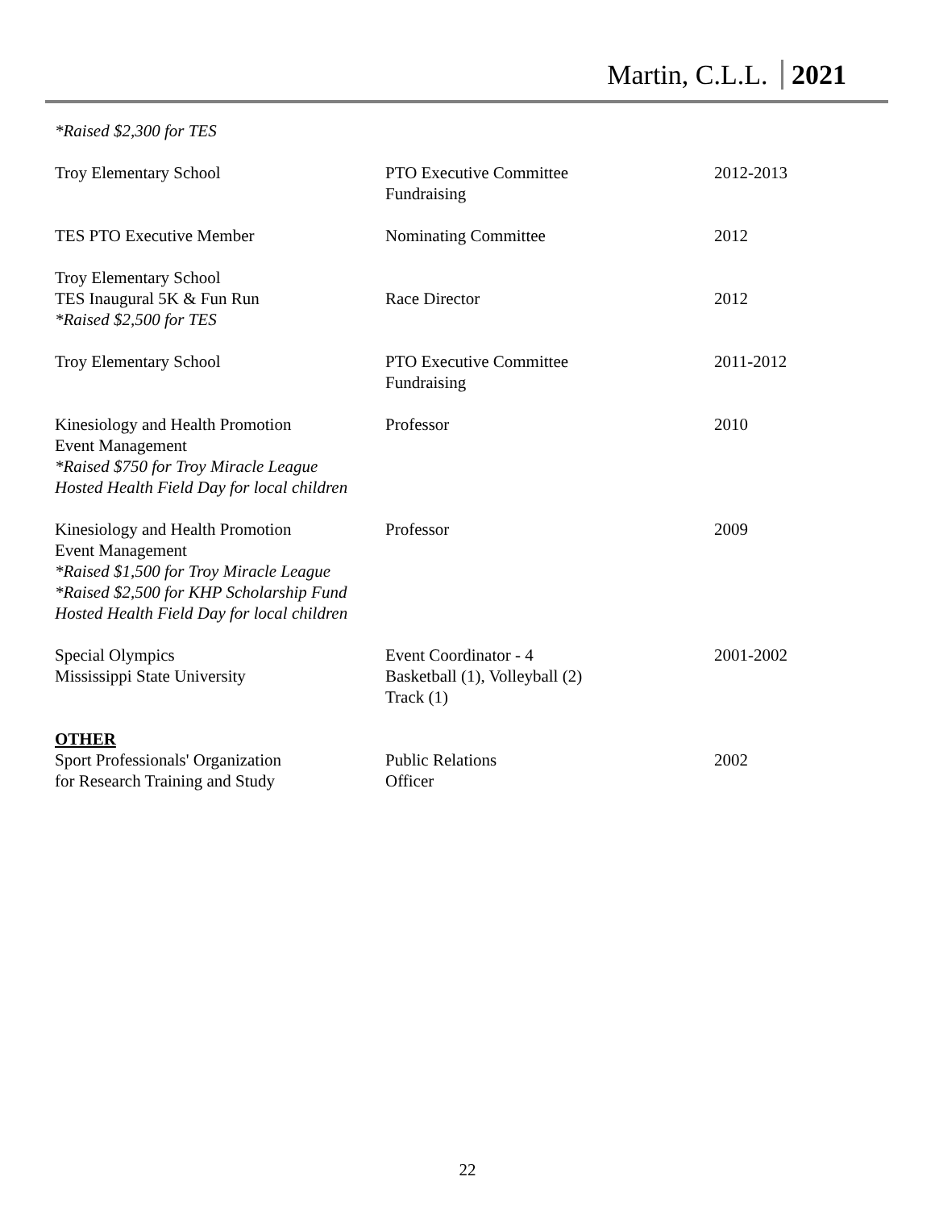Martin, C.L.L. 2021
*Raised $2,300 for TES
| Troy Elementary School | PTO Executive Committee Fundraising | 2012-2013 |
| TES PTO Executive Member | Nominating Committee | 2012 |
| Troy Elementary School TES Inaugural 5K & Fun Run *Raised $2,500 for TES | Race Director | 2012 |
| Troy Elementary School | PTO Executive Committee Fundraising | 2011-2012 |
| Kinesiology and Health Promotion Event Management *Raised $750 for Troy Miracle League Hosted Health Field Day for local children | Professor | 2010 |
| Kinesiology and Health Promotion Event Management *Raised $1,500 for Troy Miracle League *Raised $2,500 for KHP Scholarship Fund Hosted Health Field Day for local children | Professor | 2009 |
| Special Olympics Mississippi State University | Event Coordinator - 4 Basketball (1), Volleyball (2) Track (1) | 2001-2002 |
| OTHER Sport Professionals' Organization for Research Training and Study | Public Relations Officer | 2002 |
22